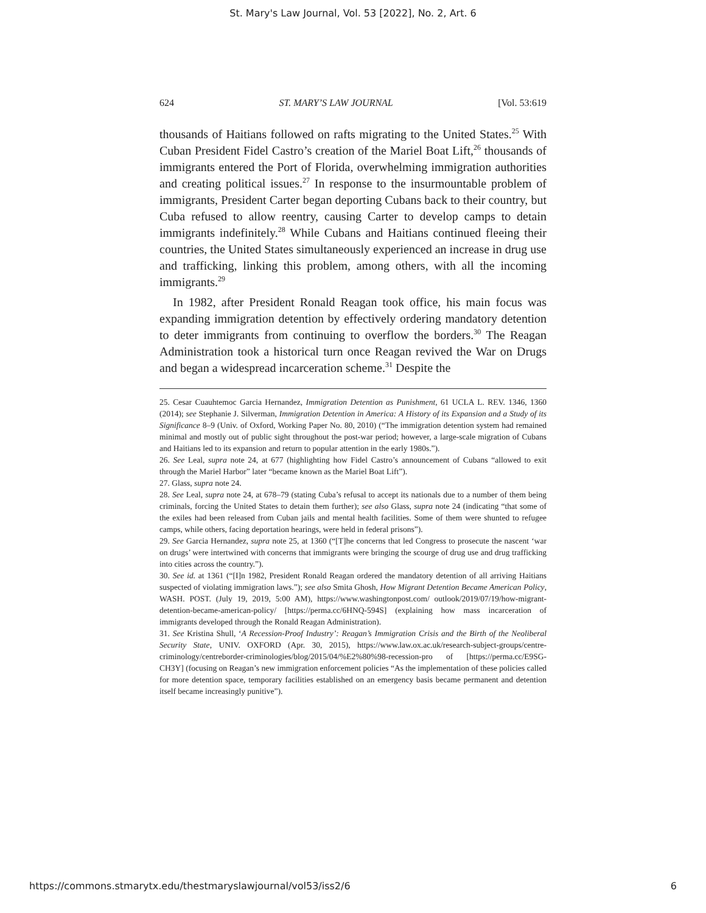St. Mary's Law Journal, Vol. 53 [2022], No. 2, Art. 6
624 ST. MARY’S LAW JOURNAL [Vol. 53:619
thousands of Haitians followed on rafts migrating to the United States.<sup>25</sup> With Cuban President Fidel Castro’s creation of the Mariel Boat Lift,<sup>26</sup> thousands of immigrants entered the Port of Florida, overwhelming immigration authorities and creating political issues.<sup>27</sup> In response to the insurmountable problem of immigrants, President Carter began deporting Cubans back to their country, but Cuba refused to allow reentry, causing Carter to develop camps to detain immigrants indefinitely.<sup>28</sup> While Cubans and Haitians continued fleeing their countries, the United States simultaneously experienced an increase in drug use and trafficking, linking this problem, among others, with all the incoming immigrants.<sup>29</sup>
In 1982, after President Ronald Reagan took office, his main focus was expanding immigration detention by effectively ordering mandatory detention to deter immigrants from continuing to overflow the borders.<sup>30</sup> The Reagan Administration took a historical turn once Reagan revived the War on Drugs and began a widespread incarceration scheme.<sup>31</sup> Despite the
25. Cesar Cuauhtemoc Garcia Hernandez, Immigration Detention as Punishment, 61 UCLA L. REV. 1346, 1360 (2014); see Stephanie J. Silverman, Immigration Detention in America: A History of its Expansion and a Study of its Significance 8–9 (Univ. of Oxford, Working Paper No. 80, 2010) (“The immigration detention system had remained minimal and mostly out of public sight throughout the post-war period; however, a large-scale migration of Cubans and Haitians led to its expansion and return to popular attention in the early 1980s.”).
26. See Leal, supra note 24, at 677 (highlighting how Fidel Castro’s announcement of Cubans “allowed to exit through the Mariel Harbor” later “became known as the Mariel Boat Lift”).
27. Glass, supra note 24.
28. See Leal, supra note 24, at 678–79 (stating Cuba’s refusal to accept its nationals due to a number of them being criminals, forcing the United States to detain them further); see also Glass, supra note 24 (indicating “that some of the exiles had been released from Cuban jails and mental health facilities. Some of them were shunted to refugee camps, while others, facing deportation hearings, were held in federal prisons”).
29. See Garcia Hernandez, supra note 25, at 1360 (“[T]he concerns that led Congress to prosecute the nascent ‘war on drugs’ were intertwined with concerns that immigrants were bringing the scourge of drug use and drug trafficking into cities across the country.”).
30. See id. at 1361 (“[I]n 1982, President Ronald Reagan ordered the mandatory detention of all arriving Haitians suspected of violating immigration laws.”); see also Smita Ghosh, How Migrant Detention Became American Policy, WASH. POST. (July 19, 2019, 5:00 AM), https://www.washingtonpost.com/ outlook/2019/07/19/how-migrant-detention-became-american-policy/ [https://perma.cc/6HNQ-594S] (explaining how mass incarceration of immigrants developed through the Ronald Reagan Administration).
31. See Kristina Shull, ‘A Recession-Proof Industry’: Reagan’s Immigration Crisis and the Birth of the Neoliberal Security State, UNIV. OXFORD (Apr. 30, 2015), https://www.law.ox.ac.uk/research-subject-groups/centre-criminology/centreborder-criminologies/blog/2015/04/%E2%80%98-recession-pro of [https://perma.cc/E9SG-CH3Y] (focusing on Reagan’s new immigration enforcement policies “As the implementation of these policies called for more detention space, temporary facilities established on an emergency basis became permanent and detention itself became increasingly punitive”).
https://commons.stmarytx.edu/thestmaryslawjournal/vol53/iss2/6 6